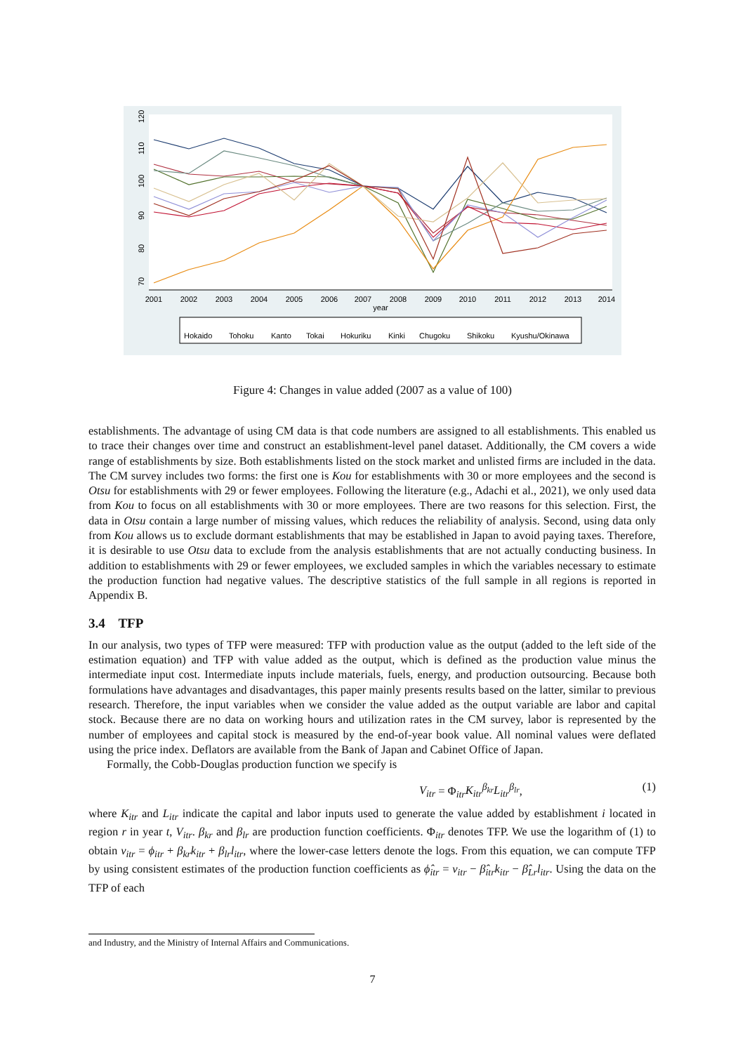2001
2002
2003
2004
2005
2006
2007
2008
2009
2010
2011
2012
2013
2014
year
70
80
90
100
110
120
Hokaido
Tohoku
Kanto
Tokai
Hokuriku
Kinki
Chugoku
Shikoku
Kyushu/Okinawa
Figure 4: Changes in value added (2007 as a value of 100)
establishments. The advantage of using CM data is that code numbers are assigned to all establishments. This enabled us to trace their changes over time and construct an establishment-level panel dataset. Additionally, the CM covers a wide range of establishments by size. Both establishments listed on the stock market and unlisted firms are included in the data. The CM survey includes two forms: the first one is Kou for establishments with 30 or more employees and the second is Otsu for establishments with 29 or fewer employees. Following the literature (e.g., Adachi et al., 2021), we only used data from Kou to focus on all establishments with 30 or more employees. There are two reasons for this selection. First, the data in Otsu contain a large number of missing values, which reduces the reliability of analysis. Second, using data only from Kou allows us to exclude dormant establishments that may be established in Japan to avoid paying taxes. Therefore, it is desirable to use Otsu data to exclude from the analysis establishments that are not actually conducting business. In addition to establishments with 29 or fewer employees, we excluded samples in which the variables necessary to estimate the production function had negative values. The descriptive statistics of the full sample in all regions is reported in Appendix B.
3.4 TFP
In our analysis, two types of TFP were measured: TFP with production value as the output (added to the left side of the estimation equation) and TFP with value added as the output, which is defined as the production value minus the intermediate input cost. Intermediate inputs include materials, fuels, energy, and production outsourcing. Because both formulations have advantages and disadvantages, this paper mainly presents results based on the latter, similar to previous research. Therefore, the input variables when we consider the value added as the output variable are labor and capital stock. Because there are no data on working hours and utilization rates in the CM survey, labor is represented by the number of employees and capital stock is measured by the end-of-year book value. All nominal values were deflated using the price index. Deflators are available from the Bank of Japan and Cabinet Office of Japan.
Formally, the Cobb-Douglas production function we specify is
V<sub>itr</sub> = Φ<sub>itr</sub>K<sub>itr</sub><sup>β<sub>kr</sub></sup>L<sub>itr</sub><sup>β<sub>lr</sub></sup>, (1)
where K<sub>itr</sub> and L<sub>itr</sub> indicate the capital and labor inputs used to generate the value added by establishment i located in region r in year t, V<sub>itr</sub>. β<sub>kr</sub> and β<sub>lr</sub> are production function coefficients. Φ<sub>itr</sub> denotes TFP. We use the logarithm of (1) to obtain v<sub>itr</sub> = ϕ<sub>itr</sub> + β<sub>kr</sub>k<sub>itr</sub> + β<sub>lr</sub>l<sub>itr</sub>, where the lower-case letters denote the logs. From this equation, we can compute TFP by using consistent estimates of the production function coefficients as ϕ̂<sub>itr</sub> = v<sub>itr</sub> − β̂<sub>itr</sub>k<sub>itr</sub> − β̂<sub>Lr</sub>l<sub>itr</sub>. Using the data on the TFP of each
and Industry, and the Ministry of Internal Affairs and Communications.
7